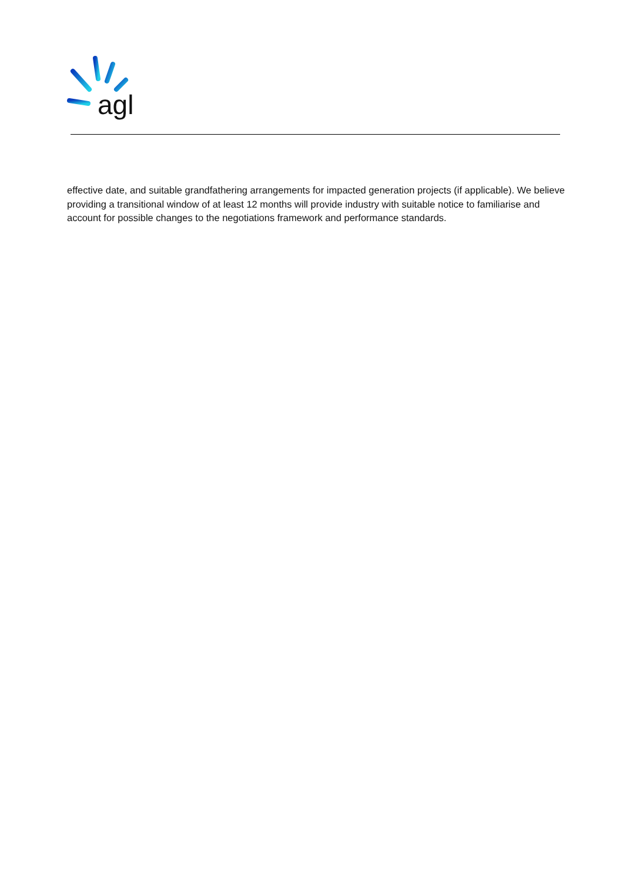agl
effective date, and suitable grandfathering arrangements for impacted generation projects (if applicable). We believe providing a transitional window of at least 12 months will provide industry with suitable notice to familiarise and account for possible changes to the negotiations framework and performance standards.